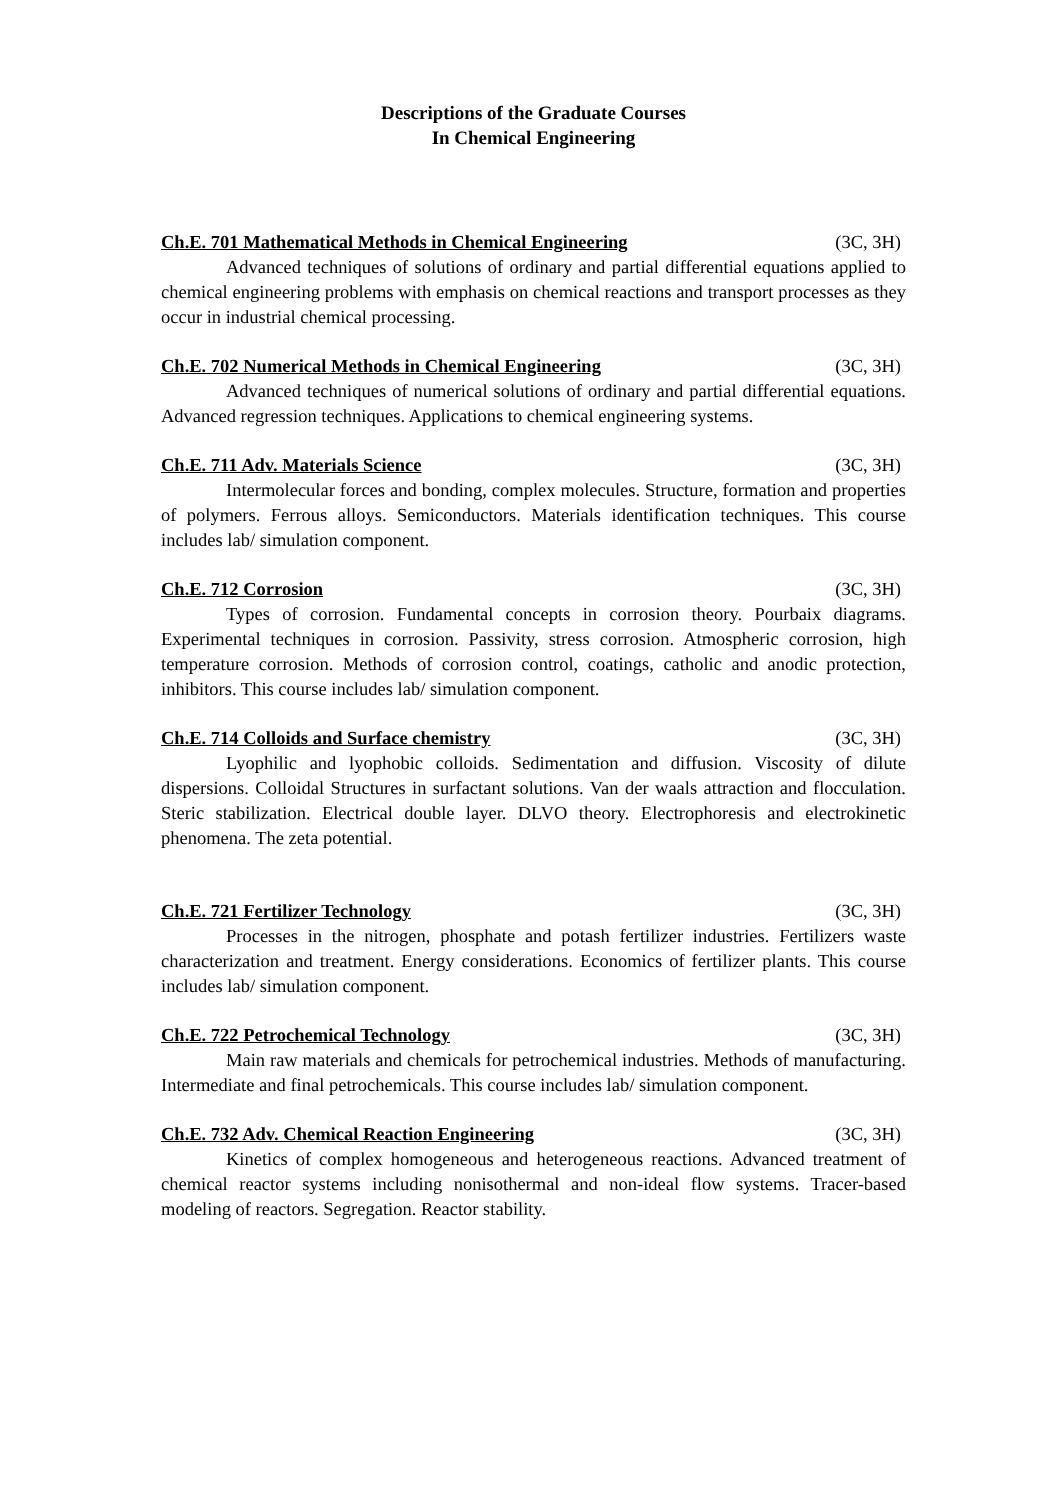Descriptions of the Graduate Courses
In Chemical Engineering
Ch.E. 701 Mathematical Methods in Chemical Engineering (3C, 3H)
Advanced techniques of solutions of ordinary and partial differential equations applied to chemical engineering problems with emphasis on chemical reactions and transport processes as they occur in industrial chemical processing.
Ch.E. 702 Numerical Methods in Chemical Engineering (3C, 3H)
Advanced techniques of numerical solutions of ordinary and partial differential equations. Advanced regression techniques. Applications to chemical engineering systems.
Ch.E. 711 Adv. Materials Science (3C, 3H)
Intermolecular forces and bonding, complex molecules. Structure, formation and properties of polymers. Ferrous alloys. Semiconductors. Materials identification techniques. This course includes lab/ simulation component.
Ch.E. 712 Corrosion (3C, 3H)
Types of corrosion. Fundamental concepts in corrosion theory. Pourbaix diagrams. Experimental techniques in corrosion. Passivity, stress corrosion. Atmospheric corrosion, high temperature corrosion. Methods of corrosion control, coatings, catholic and anodic protection, inhibitors. This course includes lab/ simulation component.
Ch.E. 714 Colloids and Surface chemistry (3C, 3H)
Lyophilic and lyophobic colloids. Sedimentation and diffusion. Viscosity of dilute dispersions. Colloidal Structures in surfactant solutions. Van der waals attraction and flocculation. Steric stabilization. Electrical double layer. DLVO theory. Electrophoresis and electrokinetic phenomena. The zeta potential.
Ch.E. 721 Fertilizer Technology (3C, 3H)
Processes in the nitrogen, phosphate and potash fertilizer industries. Fertilizers waste characterization and treatment. Energy considerations. Economics of fertilizer plants. This course includes lab/ simulation component.
Ch.E. 722 Petrochemical Technology (3C, 3H)
Main raw materials and chemicals for petrochemical industries. Methods of manufacturing. Intermediate and final petrochemicals. This course includes lab/ simulation component.
Ch.E. 732 Adv. Chemical Reaction Engineering (3C, 3H)
Kinetics of complex homogeneous and heterogeneous reactions. Advanced treatment of chemical reactor systems including nonisothermal and non-ideal flow systems. Tracer-based modeling of reactors. Segregation. Reactor stability.